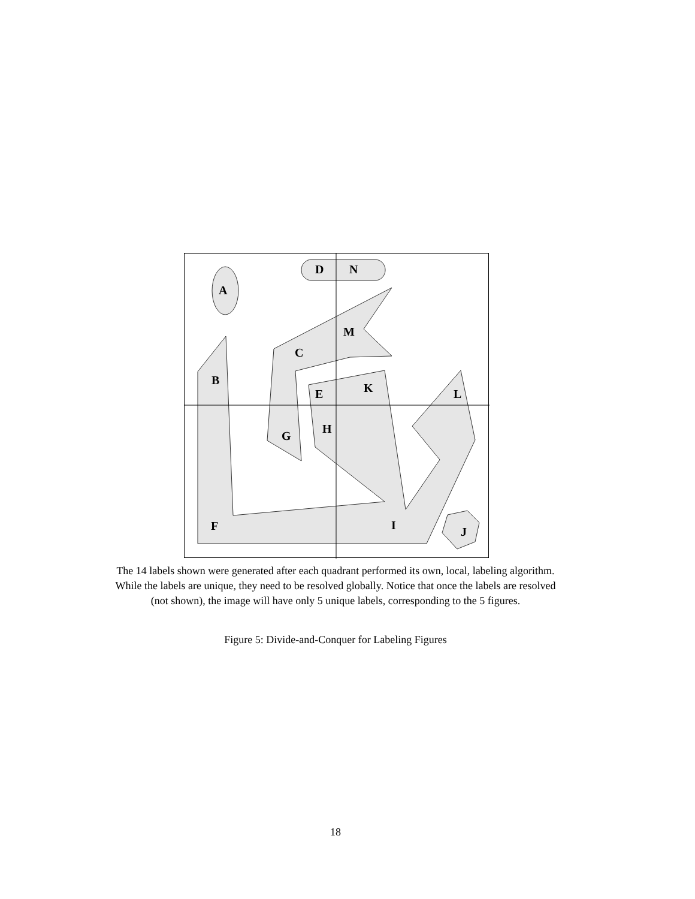D
N
A
M
C
B
K
E
L
H
G
F
I
J
The 14 labels shown were generated after each quadrant performed its own, local, labeling algorithm.
While the labels are unique, they need to be resolved globally. Notice that once the labels are resolved
(not shown), the image will have only 5 unique labels, corresponding to the 5 figures.
Figure 5: Divide-and-Conquer for Labeling Figures
18